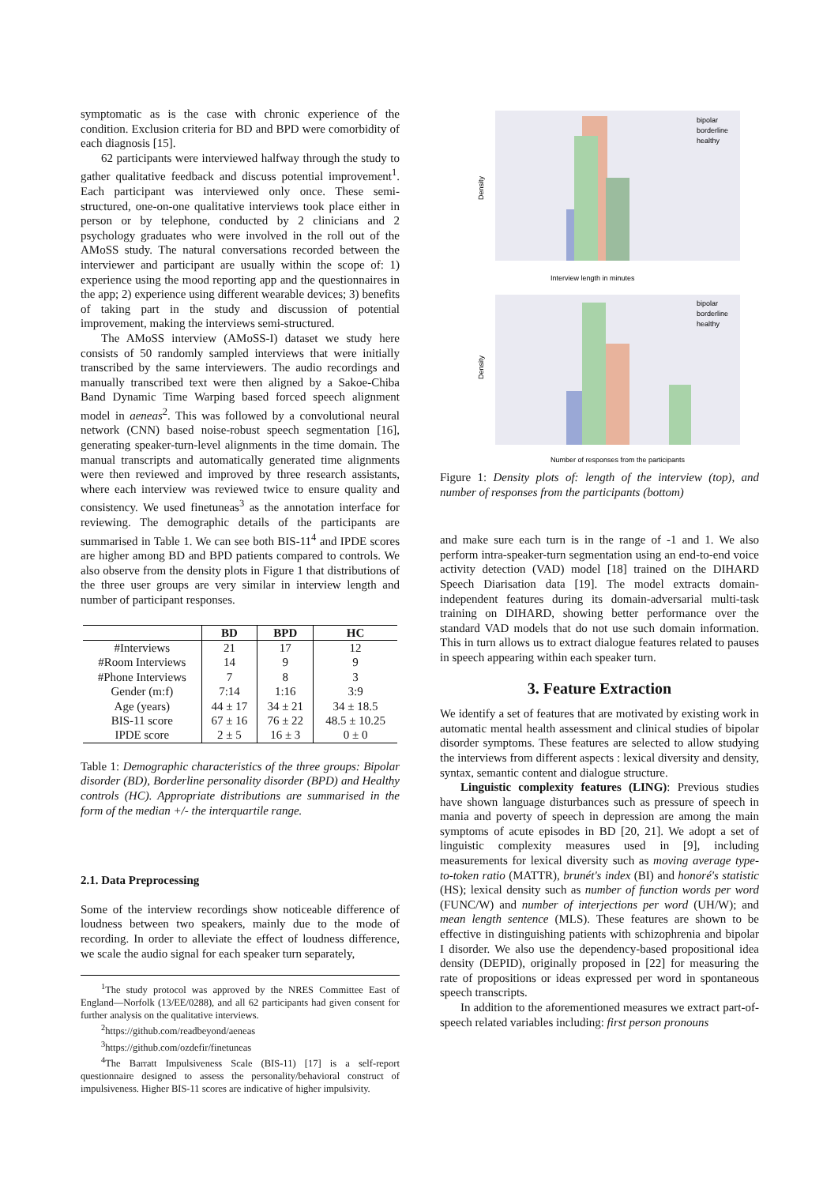symptomatic as is the case with chronic experience of the condition. Exclusion criteria for BD and BPD were comorbidity of each diagnosis [15].
62 participants were interviewed halfway through the study to gather qualitative feedback and discuss potential improvement<sup>1</sup>. Each participant was interviewed only once. These semi-structured, one-on-one qualitative interviews took place either in person or by telephone, conducted by 2 clinicians and 2 psychology graduates who were involved in the roll out of the AMoSS study. The natural conversations recorded between the interviewer and participant are usually within the scope of: 1) experience using the mood reporting app and the questionnaires in the app; 2) experience using different wearable devices; 3) benefits of taking part in the study and discussion of potential improvement, making the interviews semi-structured.
The AMoSS interview (AMoSS-I) dataset we study here consists of 50 randomly sampled interviews that were initially transcribed by the same interviewers. The audio recordings and manually transcribed text were then aligned by a Sakoe-Chiba Band Dynamic Time Warping based forced speech alignment model in aeneas<sup>2</sup>. This was followed by a convolutional neural network (CNN) based noise-robust speech segmentation [16], generating speaker-turn-level alignments in the time domain. The manual transcripts and automatically generated time alignments were then reviewed and improved by three research assistants, where each interview was reviewed twice to ensure quality and consistency. We used finetuneas<sup>3</sup> as the annotation interface for reviewing. The demographic details of the participants are summarised in Table 1. We can see both BIS-11<sup>4</sup> and IPDE scores are higher among BD and BPD patients compared to controls. We also observe from the density plots in Figure 1 that distributions of the three user groups are very similar in interview length and number of participant responses.
| | BD | BPD | HC |
| --- | --- | --- | --- |
| #Interviews | 21 | 17 | 12 |
| #Room Interviews | 14 | 9 | 9 |
| #Phone Interviews | 7 | 8 | 3 |
| Gender (m:f) | 7:14 | 1:16 | 3:9 |
| Age (years) | 44 ± 17 | 34 ± 21 | 34 ± 18.5 |
| BIS-11 score | 67 ± 16 | 76 ± 22 | 48.5 ± 10.25 |
| IPDE score | 2 ± 5 | 16 ± 3 | 0 ± 0 |
Table 1: Demographic characteristics of the three groups: Bipolar disorder (BD), Borderline personality disorder (BPD) and Healthy controls (HC). Appropriate distributions are summarised in the form of the median +/- the interquartile range.
2.1. Data Preprocessing
Some of the interview recordings show noticeable difference of loudness between two speakers, mainly due to the mode of recording. In order to alleviate the effect of loudness difference, we scale the audio signal for each speaker turn separately,
<sup>1</sup> The study protocol was approved by the NRES Committee East of England—Norfolk (13/EE/0288), and all 62 participants had given consent for further analysis on the qualitative interviews.
<sup>2</sup> https://github.com/readbeyond/aeneas
<sup>3</sup> https://github.com/ozdefir/finetuneas
<sup>4</sup> The Barratt Impulsiveness Scale (BIS-11) [17] is a self-report questionnaire designed to assess the personality/behavioral construct of impulsiveness. Higher BIS-11 scores are indicative of higher impulsivity.
bipolar
borderline
healthy
Interview length in minutes
Density
bipolar
borderline
healthy
Number of responses from the participants
Density
Figure 1: Density plots of: length of the interview (top), and number of responses from the participants (bottom)
and make sure each turn is in the range of -1 and 1. We also perform intra-speaker-turn segmentation using an end-to-end voice activity detection (VAD) model [18] trained on the DIHARD Speech Diarisation data [19]. The model extracts domain-independent features during its domain-adversarial multi-task training on DIHARD, showing better performance over the standard VAD models that do not use such domain information. This in turn allows us to extract dialogue features related to pauses in speech appearing within each speaker turn.
3. Feature Extraction
We identify a set of features that are motivated by existing work in automatic mental health assessment and clinical studies of bipolar disorder symptoms. These features are selected to allow studying the interviews from different aspects : lexical diversity and density, syntax, semantic content and dialogue structure.
Linguistic complexity features (LING): Previous studies have shown language disturbances such as pressure of speech in mania and poverty of speech in depression are among the main symptoms of acute episodes in BD [20, 21]. We adopt a set of linguistic complexity measures used in [9], including measurements for lexical diversity such as moving average type-to-token ratio (MATTR), brunét's index (BI) and honoré's statistic (HS); lexical density such as number of function words per word (FUNC/W) and number of interjections per word (UH/W); and mean length sentence (MLS). These features are shown to be effective in distinguishing patients with schizophrenia and bipolar I disorder. We also use the dependency-based propositional idea density (DEPID), originally proposed in [22] for measuring the rate of propositions or ideas expressed per word in spontaneous speech transcripts.
In addition to the aforementioned measures we extract part-of-speech related variables including: first person pronouns